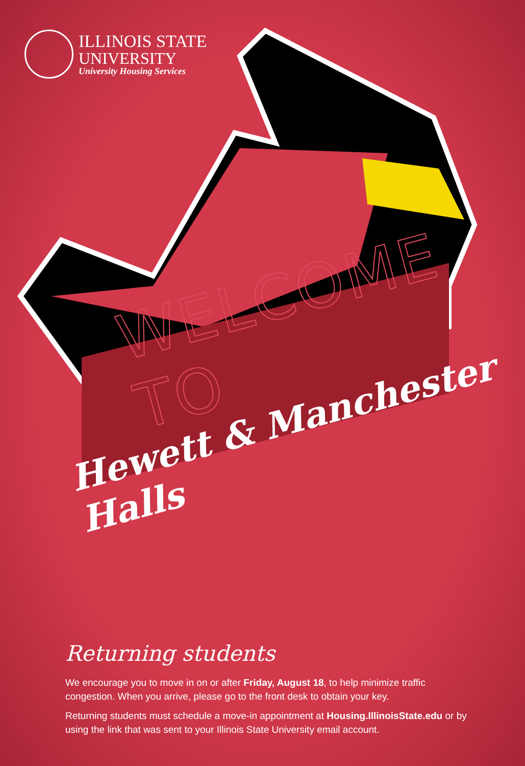ILLINOIS STATE
UNIVERSITY
University Housing Services
WELCOME TO
Hewett & Manchester Halls
Returning students
We encourage you to move in on or after Friday, August 18, to help minimize traffic congestion. When you arrive, please go to the front desk to obtain your key.
Returning students must schedule a move-in appointment at Housing.IllinoisState.edu or by using the link that was sent to your Illinois State University email account.